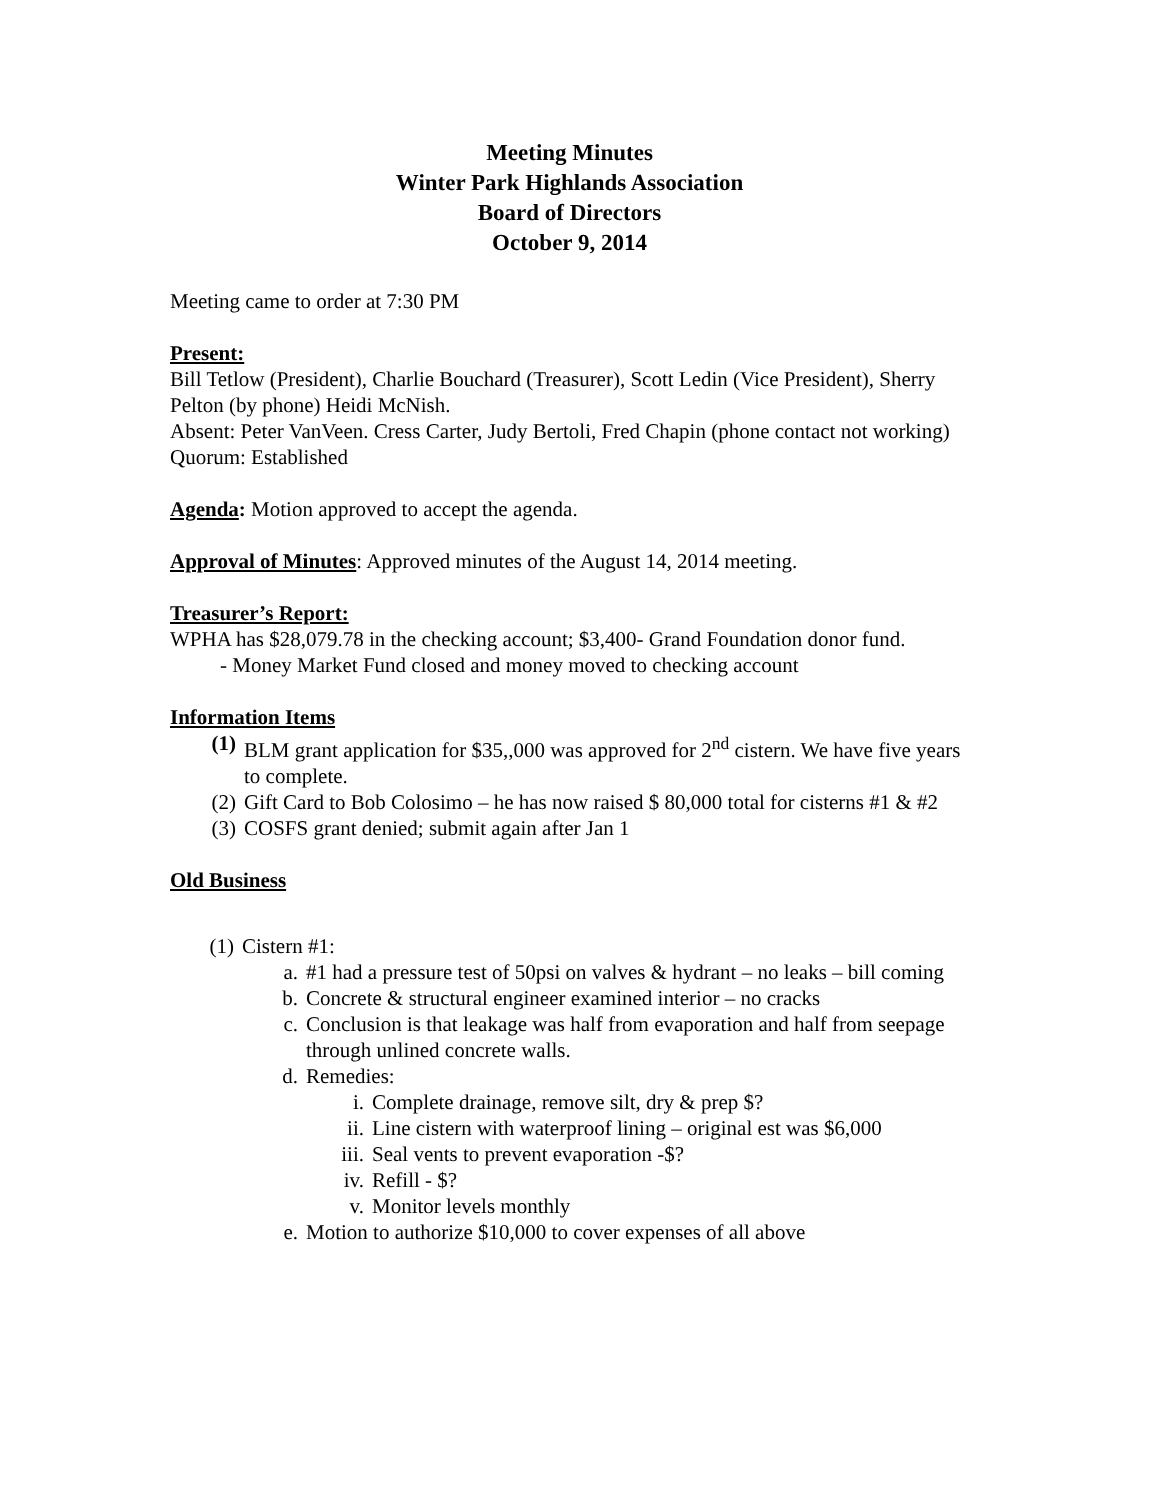Meeting Minutes
Winter Park Highlands Association
Board of Directors
October 9, 2014
Meeting came to order at 7:30 PM
Present:
Bill Tetlow (President), Charlie Bouchard (Treasurer), Scott Ledin (Vice President), Sherry Pelton (by phone) Heidi McNish.
Absent: Peter VanVeen. Cress Carter, Judy Bertoli, Fred Chapin (phone contact not working)
Quorum: Established
Agenda: Motion approved to accept the agenda.
Approval of Minutes: Approved minutes of the August 14, 2014 meeting.
Treasurer’s Report:
WPHA has $28,079.78 in the checking account; $3,400- Grand Foundation donor fund.
- Money Market Fund closed and money moved to checking account
Information Items
(1) BLM grant application for $35,,000 was approved for 2<sup>nd</sup> cistern. We have five years to complete.
(2) Gift Card to Bob Colosimo – he has now raised $ 80,000 total for cisterns #1 & #2
(3) COSFS grant denied; submit again after Jan 1
Old Business
(1) Cistern #1:
a. #1 had a pressure test of 50psi on valves & hydrant – no leaks – bill coming
b. Concrete & structural engineer examined interior – no cracks
c. Conclusion is that leakage was half from evaporation and half from seepage through unlined concrete walls.
d. Remedies:
i. Complete drainage, remove silt, dry & prep $?
ii. Line cistern with waterproof lining – original est was $6,000
iii. Seal vents to prevent evaporation -$?
iv. Refill - $?
v. Monitor levels monthly
e. Motion to authorize $10,000 to cover expenses of all above